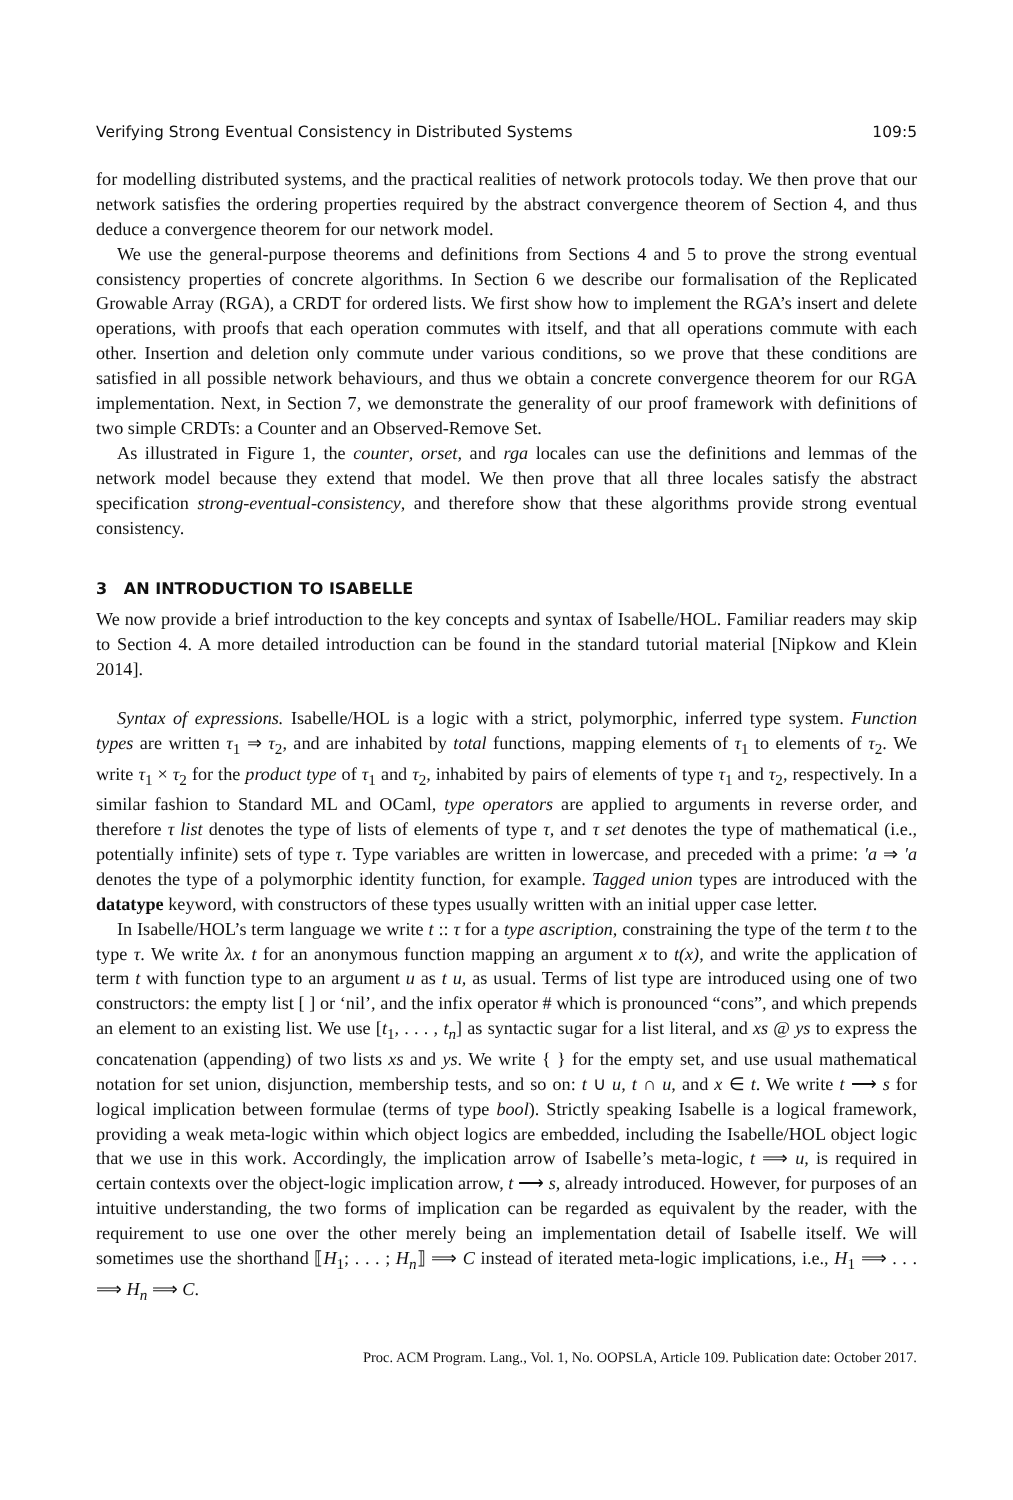Verifying Strong Eventual Consistency in Distributed Systems 109:5
for modelling distributed systems, and the practical realities of network protocols today. We then prove that our network satisfies the ordering properties required by the abstract convergence theorem of Section 4, and thus deduce a convergence theorem for our network model.
We use the general-purpose theorems and definitions from Sections 4 and 5 to prove the strong eventual consistency properties of concrete algorithms. In Section 6 we describe our formalisation of the Replicated Growable Array (RGA), a CRDT for ordered lists. We first show how to implement the RGA’s insert and delete operations, with proofs that each operation commutes with itself, and that all operations commute with each other. Insertion and deletion only commute under various conditions, so we prove that these conditions are satisfied in all possible network behaviours, and thus we obtain a concrete convergence theorem for our RGA implementation. Next, in Section 7, we demonstrate the generality of our proof framework with definitions of two simple CRDTs: a Counter and an Observed-Remove Set.
As illustrated in Figure 1, the counter, orset, and rga locales can use the definitions and lemmas of the network model because they extend that model. We then prove that all three locales satisfy the abstract specification strong-eventual-consistency, and therefore show that these algorithms provide strong eventual consistency.
3 AN INTRODUCTION TO ISABELLE
We now provide a brief introduction to the key concepts and syntax of Isabelle/HOL. Familiar readers may skip to Section 4. A more detailed introduction can be found in the standard tutorial material [Nipkow and Klein 2014].
Syntax of expressions. Isabelle/HOL is a logic with a strict, polymorphic, inferred type system. Function types are written τ<sub>1</sub> ⇒ τ<sub>2</sub>, and are inhabited by total functions, mapping elements of τ<sub>1</sub> to elements of τ<sub>2</sub>. We write τ<sub>1</sub> × τ<sub>2</sub> for the product type of τ<sub>1</sub> and τ<sub>2</sub>, inhabited by pairs of elements of type τ<sub>1</sub> and τ<sub>2</sub>, respectively. In a similar fashion to Standard ML and OCaml, type operators are applied to arguments in reverse order, and therefore τ list denotes the type of lists of elements of type τ, and τ set denotes the type of mathematical (i.e., potentially infinite) sets of type τ. Type variables are written in lowercase, and preceded with a prime: ′a ⇒ ′a denotes the type of a polymorphic identity function, for example. Tagged union types are introduced with the datatype keyword, with constructors of these types usually written with an initial upper case letter.
In Isabelle/HOL’s term language we write t :: τ for a type ascription, constraining the type of the term t to the type τ. We write λx. t for an anonymous function mapping an argument x to t(x), and write the application of term t with function type to an argument u as t u, as usual. Terms of list type are introduced using one of two constructors: the empty list [ ] or ‘nil’, and the infix operator # which is pronounced “cons”, and which prepends an element to an existing list. We use [t<sub>1</sub>, . . . , t<sub>n</sub>] as syntactic sugar for a list literal, and xs @ ys to express the concatenation (appending) of two lists xs and ys. We write { } for the empty set, and use usual mathematical notation for set union, disjunction, membership tests, and so on: t ∪ u, t ∩ u, and x ∈ t. We write t ⟶ s for logical implication between formulae (terms of type bool). Strictly speaking Isabelle is a logical framework, providing a weak meta-logic within which object logics are embedded, including the Isabelle/HOL object logic that we use in this work. Accordingly, the implication arrow of Isabelle’s meta-logic, t ⟹ u, is required in certain contexts over the object-logic implication arrow, t ⟶ s, already introduced. However, for purposes of an intuitive understanding, the two forms of implication can be regarded as equivalent by the reader, with the requirement to use one over the other merely being an implementation detail of Isabelle itself. We will sometimes use the shorthand ⟦H<sub>1</sub>; . . . ; H<sub>n</sub>⟧ ⟹ C instead of iterated meta-logic implications, i.e., H<sub>1</sub> ⟹ . . . ⟹ H<sub>n</sub> ⟹ C.
Proc. ACM Program. Lang., Vol. 1, No. OOPSLA, Article 109. Publication date: October 2017.